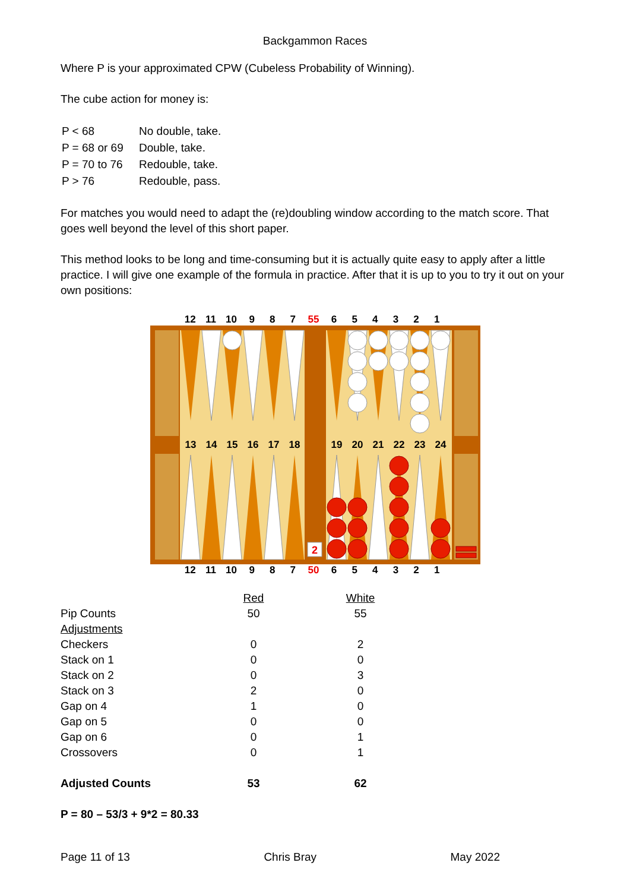Backgammon Races
Where P is your approximated CPW (Cubeless Probability of Winning).
The cube action for money is:
| P < 68 | No double, take. |
| P = 68 or 69 | Double, take. |
| P = 70 to 76 | Redouble, take. |
| P > 76 | Redouble, pass. |
For matches you would need to adapt the (re)doubling window according to the match score. That goes well beyond the level of this short paper.
This method looks to be long and time-consuming but it is actually quite easy to apply after a little practice. I will give one example of the formula in practice. After that it is up to you to try it out on your own positions:
12 11 10 9 8 7 55 654321
2
13
14
15
16
17
18
19
20
21
22
23
24
12 11 10 9 8 7 50 654321
| | Red | | White |
| Pip Counts | 50 | | 55 |
| Adjustments | | | |
| Checkers | 0 | | 2 |
| Stack on 1 | 0 | | 0 |
| Stack on 2 | 0 | | 3 |
| Stack on 3 | 2 | | 0 |
| Gap on 4 | 1 | | 0 |
| Gap on 5 | 0 | | 0 |
| Gap on 6 | 0 | | 1 |
| Crossovers | 0 | | 1 |
| Adjusted Counts | 53 | | 62 |
P = 80 – 53/3 + 9*2 = 80.33
Page 11 of 13 Chris Bray May 2022